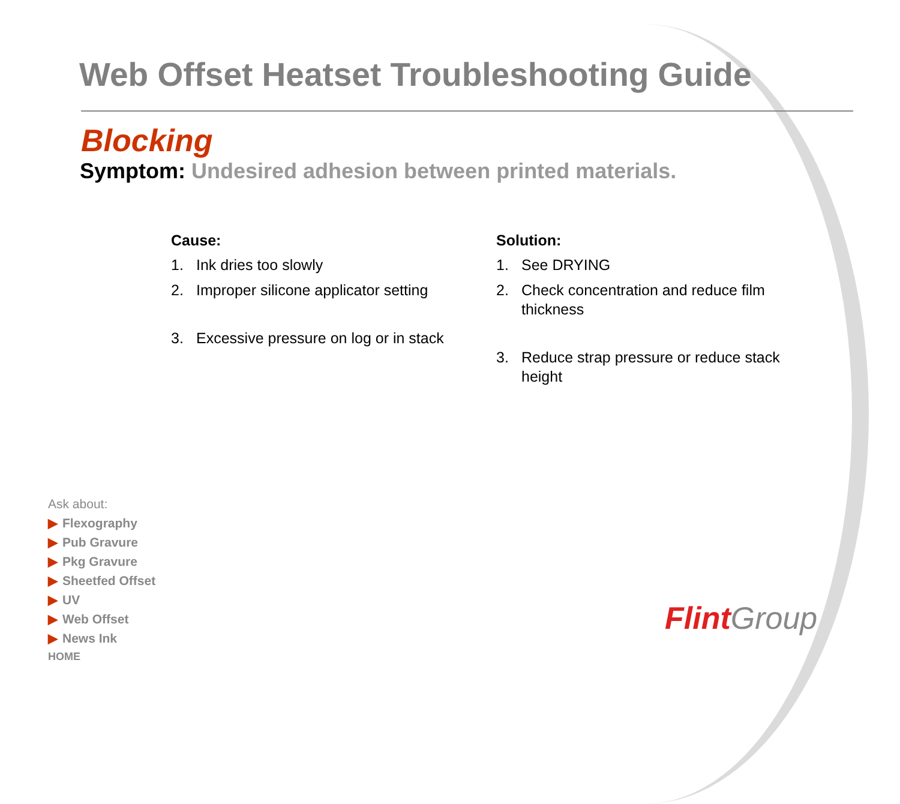Web Offset Heatset Troubleshooting Guide
Blocking
Symptom: Undesired adhesion between printed materials.
Cause:
1. Ink dries too slowly
2. Improper silicone applicator setting
3. Excessive pressure on log or in stack
Solution:
1. See DRYING
2. Check concentration and reduce film thickness
3. Reduce strap pressure or reduce stack height
Ask about:
▶ Flexography
▶ Pub Gravure
▶ Pkg Gravure
▶ Sheetfed Offset
▶ UV
▶ Web Offset
▶ News Ink
HOME
Flint Group